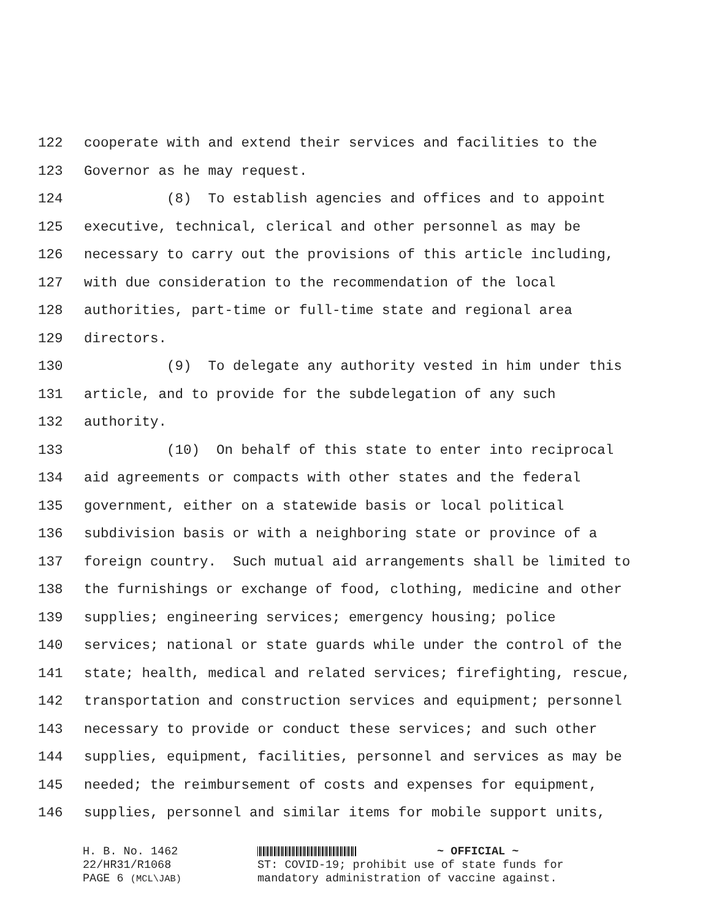122 cooperate with and extend their services and facilities to the
123 Governor as he may request.
124 (8) To establish agencies and offices and to appoint
125 executive, technical, clerical and other personnel as may be
126 necessary to carry out the provisions of this article including,
127 with due consideration to the recommendation of the local
128 authorities, part-time or full-time state and regional area
129 directors.
130 (9) To delegate any authority vested in him under this
131 article, and to provide for the subdelegation of any such
132 authority.
133 (10) On behalf of this state to enter into reciprocal
134 aid agreements or compacts with other states and the federal
135 government, either on a statewide basis or local political
136 subdivision basis or with a neighboring state or province of a
137 foreign country. Such mutual aid arrangements shall be limited to
138 the furnishings or exchange of food, clothing, medicine and other
139 supplies; engineering services; emergency housing; police
140 services; national or state guards while under the control of the
141 state; health, medical and related services; firefighting, rescue,
142 transportation and construction services and equipment; personnel
143 necessary to provide or conduct these services; and such other
144 supplies, equipment, facilities, personnel and services as may be
145 needed; the reimbursement of costs and expenses for equipment,
146 supplies, personnel and similar items for mobile support units,
H. B. No. 1462
22/HR31/R1068
PAGE 6 (MCL\JAB)
~ OFFICIAL ~
ST: COVID-19; prohibit use of state funds for
mandatory administration of vaccine against.